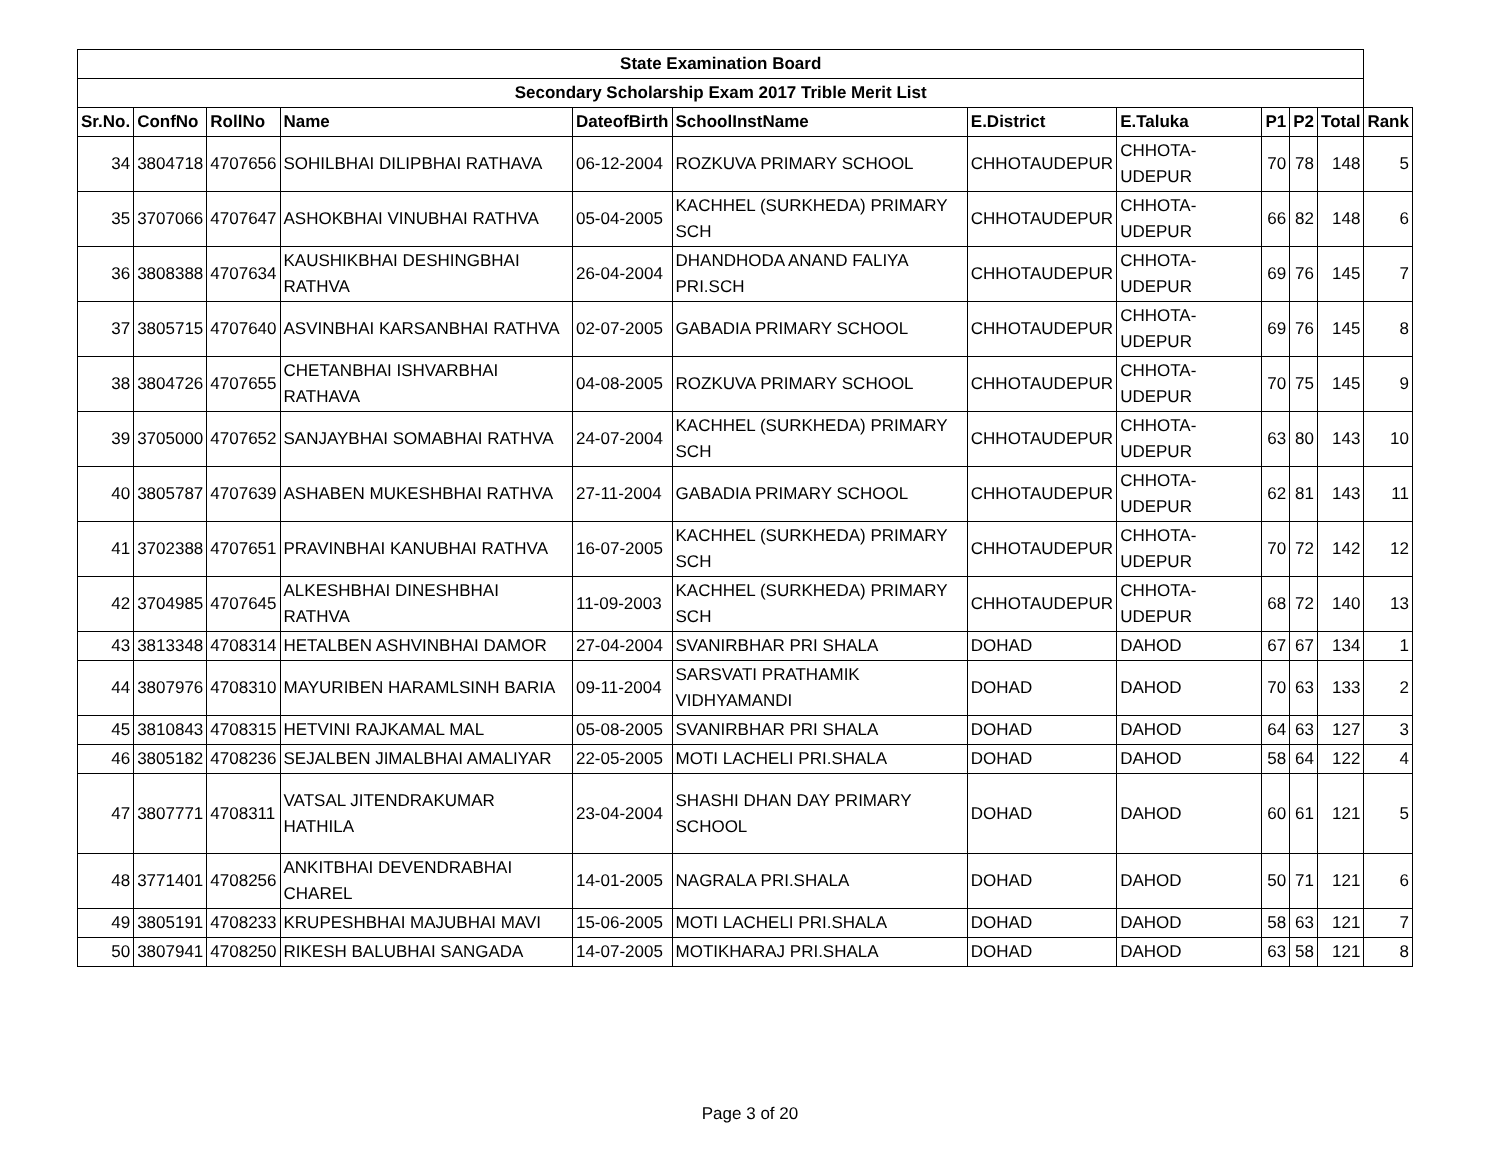| State Examination Board | | | | | | | | | | | |
| --- | --- | --- | --- | --- | --- | --- | --- | --- | --- | --- | --- |
| Secondary Scholarship Exam 2017 Trible Merit List | | | | | | | | | | | |
| Sr.No. | ConfNo | RollNo | Name | DateofBirth | SchoolInstName | E.District | E.Taluka | P1 | P2 | Total | Rank |
| 34 | 3804718 | 4707656 | SOHILBHAI DILIPBHAI RATHAVA | 06-12-2004 | ROZKUVA PRIMARY SCHOOL | CHHOTAUDEPUR | CHHOTA-UDEPUR | 70 | 78 | 148 | 5 |
| 35 | 3707066 | 4707647 | ASHOKBHAI VINUBHAI RATHVA | 05-04-2005 | KACHHEL (SURKHEDA) PRIMARY SCH | CHHOTAUDEPUR | CHHOTA-UDEPUR | 66 | 82 | 148 | 6 |
| 36 | 3808388 | 4707634 | KAUSHIKBHAI DESHINGBHAI RATHVA | 26-04-2004 | DHANDHODA ANAND FALIYA PRI.SCH | CHHOTAUDEPUR | CHHOTA-UDEPUR | 69 | 76 | 145 | 7 |
| 37 | 3805715 | 4707640 | ASVINBHAI KARSANBHAI RATHVA | 02-07-2005 | GABADIA PRIMARY SCHOOL | CHHOTAUDEPUR | CHHOTA-UDEPUR | 69 | 76 | 145 | 8 |
| 38 | 3804726 | 4707655 | CHETANBHAI ISHVARBHAI RATHAVA | 04-08-2005 | ROZKUVA PRIMARY SCHOOL | CHHOTAUDEPUR | CHHOTA-UDEPUR | 70 | 75 | 145 | 9 |
| 39 | 3705000 | 4707652 | SANJAYBHAI SOMABHAI RATHVA | 24-07-2004 | KACHHEL (SURKHEDA) PRIMARY SCH | CHHOTAUDEPUR | CHHOTA-UDEPUR | 63 | 80 | 143 | 10 |
| 40 | 3805787 | 4707639 | ASHABEN MUKESHBHAI RATHVA | 27-11-2004 | GABADIA PRIMARY SCHOOL | CHHOTAUDEPUR | CHHOTA-UDEPUR | 62 | 81 | 143 | 11 |
| 41 | 3702388 | 4707651 | PRAVINBHAI KANUBHAI RATHVA | 16-07-2005 | KACHHEL (SURKHEDA) PRIMARY SCH | CHHOTAUDEPUR | CHHOTA-UDEPUR | 70 | 72 | 142 | 12 |
| 42 | 3704985 | 4707645 | ALKESHBHAI DINESHBHAI RATHVA | 11-09-2003 | KACHHEL (SURKHEDA) PRIMARY SCH | CHHOTAUDEPUR | CHHOTA-UDEPUR | 68 | 72 | 140 | 13 |
| 43 | 3813348 | 4708314 | HETALBEN ASHVINBHAI DAMOR | 27-04-2004 | SVANIRBHAR PRI SHALA | DOHAD | DAHOD | 67 | 67 | 134 | 1 |
| 44 | 3807976 | 4708310 | MAYURIBEN HARAMLSINH BARIA | 09-11-2004 | SARSVATI PRATHAMIK VIDHYAMANDI | DOHAD | DAHOD | 70 | 63 | 133 | 2 |
| 45 | 3810843 | 4708315 | HETVINI RAJKAMAL MAL | 05-08-2005 | SVANIRBHAR PRI SHALA | DOHAD | DAHOD | 64 | 63 | 127 | 3 |
| 46 | 3805182 | 4708236 | SEJALBEN JIMALBHAI AMALIYAR | 22-05-2005 | MOTI LACHELI PRI.SHALA | DOHAD | DAHOD | 58 | 64 | 122 | 4 |
| 47 | 3807771 | 4708311 | VATSAL JITENDRAKUMAR HATHILA | 23-04-2004 | SHASHI DHAN DAY PRIMARY SCHOOL | DOHAD | DAHOD | 60 | 61 | 121 | 5 |
| 48 | 3771401 | 4708256 | ANKITBHAI DEVENDRABHAI CHAREL | 14-01-2005 | NAGRALA PRI.SHALA | DOHAD | DAHOD | 50 | 71 | 121 | 6 |
| 49 | 3805191 | 4708233 | KRUPESHBHAI MAJUBHAI MAVI | 15-06-2005 | MOTI LACHELI PRI.SHALA | DOHAD | DAHOD | 58 | 63 | 121 | 7 |
| 50 | 3807941 | 4708250 | RIKESH BALUBHAI SANGADA | 14-07-2005 | MOTIKHARAJ PRI.SHALA | DOHAD | DAHOD | 63 | 58 | 121 | 8 |
Page 3 of 20